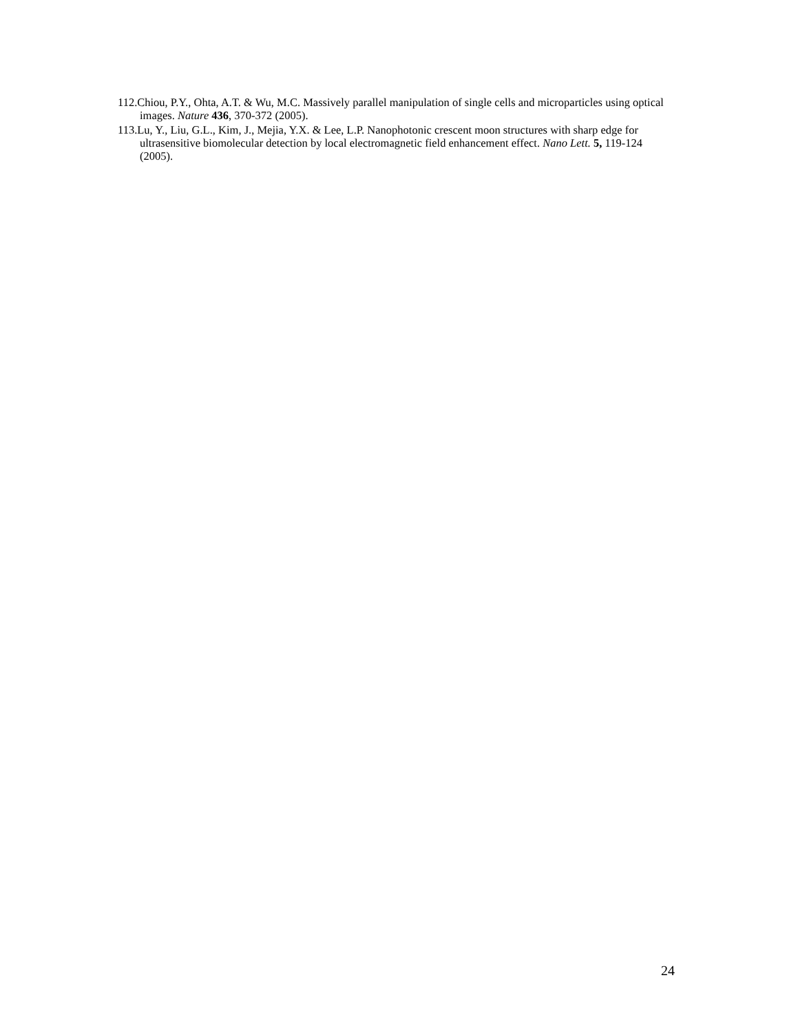112.Chiou, P.Y., Ohta, A.T. & Wu, M.C. Massively parallel manipulation of single cells and microparticles using optical images. Nature 436, 370-372 (2005).
113.Lu, Y., Liu, G.L., Kim, J., Mejia, Y.X. & Lee, L.P. Nanophotonic crescent moon structures with sharp edge for ultrasensitive biomolecular detection by local electromagnetic field enhancement effect. Nano Lett. 5, 119-124 (2005).
24